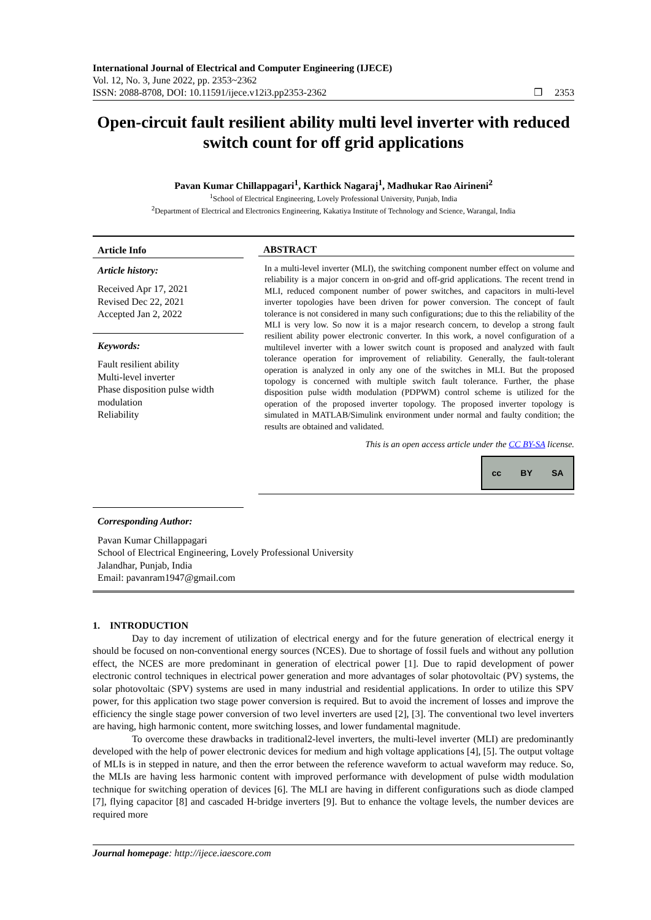International Journal of Electrical and Computer Engineering (IJECE)
Vol. 12, No. 3, June 2022, pp. 2353~2362
ISSN: 2088-8708, DOI: 10.11591/ijece.v12i3.pp2353-2362 ❒ 2353
Open-circuit fault resilient ability multi level inverter with reduced switch count for off grid applications
Pavan Kumar Chillappagari<sup>1</sup>, Karthick Nagaraj<sup>1</sup>, Madhukar Rao Airineni<sup>2</sup>
<sup>1</sup> School of Electrical Engineering, Lovely Professional University, Punjab, India
<sup>2</sup> Department of Electrical and Electronics Engineering, Kakatiya Institute of Technology and Science, Warangal, India
Article Info
Article history:
Received Apr 17, 2021
Revised Dec 22, 2021
Accepted Jan 2, 2022
Keywords:
Fault resilient ability
Multi-level inverter
Phase disposition pulse width modulation
Reliability
ABSTRACT
In a multi-level inverter (MLI), the switching component number effect on volume and reliability is a major concern in on-grid and off-grid applications. The recent trend in MLI, reduced component number of power switches, and capacitors in multi-level inverter topologies have been driven for power conversion. The concept of fault tolerance is not considered in many such configurations; due to this the reliability of the MLI is very low. So now it is a major research concern, to develop a strong fault resilient ability power electronic converter. In this work, a novel configuration of a multilevel inverter with a lower switch count is proposed and analyzed with fault tolerance operation for improvement of reliability. Generally, the fault-tolerant operation is analyzed in only any one of the switches in MLI. But the proposed topology is concerned with multiple switch fault tolerance. Further, the phase disposition pulse width modulation (PDPWM) control scheme is utilized for the operation of the proposed inverter topology. The proposed inverter topology is simulated in MATLAB/Simulink environment under normal and faulty condition; the results are obtained and validated.
This is an open access article under the CC BY-SA license.
cc BY SA
Corresponding Author:
Pavan Kumar Chillappagari
School of Electrical Engineering, Lovely Professional University
Jalandhar, Punjab, India
Email: pavanram1947@gmail.com
1. INTRODUCTION
Day to day increment of utilization of electrical energy and for the future generation of electrical energy it should be focused on non-conventional energy sources (NCES). Due to shortage of fossil fuels and without any pollution effect, the NCES are more predominant in generation of electrical power [1]. Due to rapid development of power electronic control techniques in electrical power generation and more advantages of solar photovoltaic (PV) systems, the solar photovoltaic (SPV) systems are used in many industrial and residential applications. In order to utilize this SPV power, for this application two stage power conversion is required. But to avoid the increment of losses and improve the efficiency the single stage power conversion of two level inverters are used [2], [3]. The conventional two level inverters are having, high harmonic content, more switching losses, and lower fundamental magnitude.
To overcome these drawbacks in traditional2-level inverters, the multi-level inverter (MLI) are predominantly developed with the help of power electronic devices for medium and high voltage applications [4], [5]. The output voltage of MLIs is in stepped in nature, and then the error between the reference waveform to actual waveform may reduce. So, the MLIs are having less harmonic content with improved performance with development of pulse width modulation technique for switching operation of devices [6]. The MLI are having in different configurations such as diode clamped [7], flying capacitor [8] and cascaded H-bridge inverters [9]. But to enhance the voltage levels, the number devices are required more
Journal homepage: http://ijece.iaescore.com